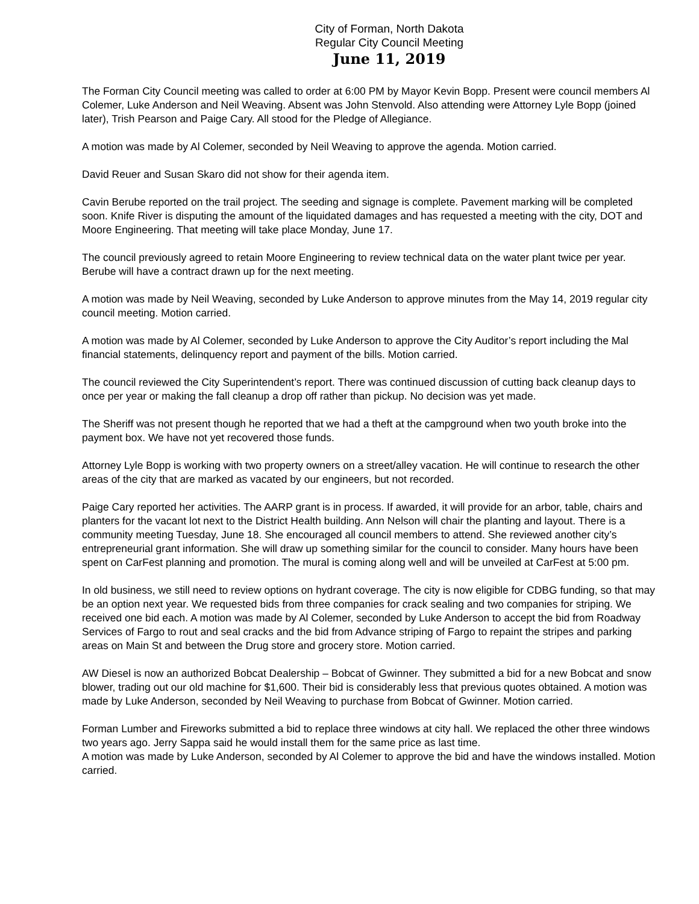City of Forman, North Dakota
Regular City Council Meeting
June 11, 2019
The Forman City Council meeting was called to order at 6:00 PM by Mayor Kevin Bopp. Present were council members Al Colemer, Luke Anderson and Neil Weaving. Absent was John Stenvold. Also attending were Attorney Lyle Bopp (joined later), Trish Pearson and Paige Cary. All stood for the Pledge of Allegiance.
A motion was made by Al Colemer, seconded by Neil Weaving to approve the agenda. Motion carried.
David Reuer and Susan Skaro did not show for their agenda item.
Cavin Berube reported on the trail project. The seeding and signage is complete. Pavement marking will be completed soon. Knife River is disputing the amount of the liquidated damages and has requested a meeting with the city, DOT and Moore Engineering. That meeting will take place Monday, June 17.
The council previously agreed to retain Moore Engineering to review technical data on the water plant twice per year. Berube will have a contract drawn up for the next meeting.
A motion was made by Neil Weaving, seconded by Luke Anderson to approve minutes from the May 14, 2019 regular city council meeting. Motion carried.
A motion was made by Al Colemer, seconded by Luke Anderson to approve the City Auditor’s report including the Mal financial statements, delinquency report and payment of the bills. Motion carried.
The council reviewed the City Superintendent’s report. There was continued discussion of cutting back cleanup days to once per year or making the fall cleanup a drop off rather than pickup. No decision was yet made.
The Sheriff was not present though he reported that we had a theft at the campground when two youth broke into the payment box. We have not yet recovered those funds.
Attorney Lyle Bopp is working with two property owners on a street/alley vacation. He will continue to research the other areas of the city that are marked as vacated by our engineers, but not recorded.
Paige Cary reported her activities. The AARP grant is in process. If awarded, it will provide for an arbor, table, chairs and planters for the vacant lot next to the District Health building. Ann Nelson will chair the planting and layout. There is a community meeting Tuesday, June 18. She encouraged all council members to attend. She reviewed another city’s entrepreneurial grant information. She will draw up something similar for the council to consider. Many hours have been spent on CarFest planning and promotion. The mural is coming along well and will be unveiled at CarFest at 5:00 pm.
In old business, we still need to review options on hydrant coverage. The city is now eligible for CDBG funding, so that may be an option next year. We requested bids from three companies for crack sealing and two companies for striping. We received one bid each. A motion was made by Al Colemer, seconded by Luke Anderson to accept the bid from Roadway Services of Fargo to rout and seal cracks and the bid from Advance striping of Fargo to repaint the stripes and parking areas on Main St and between the Drug store and grocery store. Motion carried.
AW Diesel is now an authorized Bobcat Dealership – Bobcat of Gwinner. They submitted a bid for a new Bobcat and snow blower, trading out our old machine for $1,600. Their bid is considerably less that previous quotes obtained. A motion was made by Luke Anderson, seconded by Neil Weaving to purchase from Bobcat of Gwinner. Motion carried.
Forman Lumber and Fireworks submitted a bid to replace three windows at city hall. We replaced the other three windows two years ago. Jerry Sappa said he would install them for the same price as last time.
A motion was made by Luke Anderson, seconded by Al Colemer to approve the bid and have the windows installed. Motion carried.